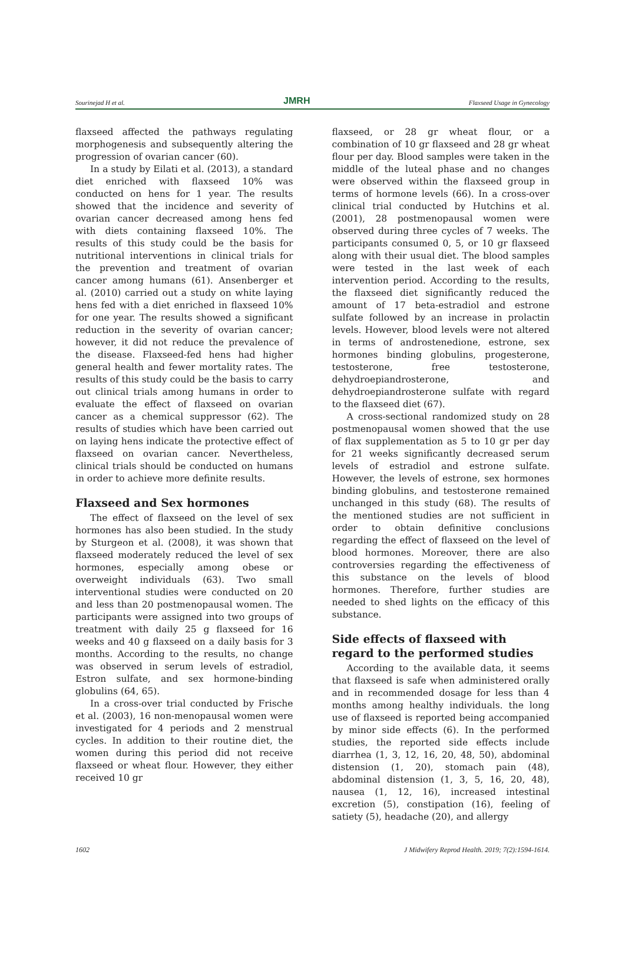Sourinejad H et al. JMRH Flaxseed Usage in Gynecology
flaxseed affected the pathways regulating morphogenesis and subsequently altering the progression of ovarian cancer (60).
In a study by Eilati et al. (2013), a standard diet enriched with flaxseed 10% was conducted on hens for 1 year. The results showed that the incidence and severity of ovarian cancer decreased among hens fed with diets containing flaxseed 10%. The results of this study could be the basis for nutritional interventions in clinical trials for the prevention and treatment of ovarian cancer among humans (61). Ansenberger et al. (2010) carried out a study on white laying hens fed with a diet enriched in flaxseed 10% for one year. The results showed a significant reduction in the severity of ovarian cancer; however, it did not reduce the prevalence of the disease. Flaxseed-fed hens had higher general health and fewer mortality rates. The results of this study could be the basis to carry out clinical trials among humans in order to evaluate the effect of flaxseed on ovarian cancer as a chemical suppressor (62). The results of studies which have been carried out on laying hens indicate the protective effect of flaxseed on ovarian cancer. Nevertheless, clinical trials should be conducted on humans in order to achieve more definite results.
Flaxseed and Sex hormones
The effect of flaxseed on the level of sex hormones has also been studied. In the study by Sturgeon et al. (2008), it was shown that flaxseed moderately reduced the level of sex hormones, especially among obese or overweight individuals (63). Two small interventional studies were conducted on 20 and less than 20 postmenopausal women. The participants were assigned into two groups of treatment with daily 25 g flaxseed for 16 weeks and 40 g flaxseed on a daily basis for 3 months. According to the results, no change was observed in serum levels of estradiol, Estron sulfate, and sex hormone-binding globulins (64, 65).
In a cross-over trial conducted by Frische et al. (2003), 16 non-menopausal women were investigated for 4 periods and 2 menstrual cycles. In addition to their routine diet, the women during this period did not receive flaxseed or wheat flour. However, they either received 10 gr
flaxseed, or 28 gr wheat flour, or a combination of 10 gr flaxseed and 28 gr wheat flour per day. Blood samples were taken in the middle of the luteal phase and no changes were observed within the flaxseed group in terms of hormone levels (66). In a cross-over clinical trial conducted by Hutchins et al. (2001), 28 postmenopausal women were observed during three cycles of 7 weeks. The participants consumed 0, 5, or 10 gr flaxseed along with their usual diet. The blood samples were tested in the last week of each intervention period. According to the results, the flaxseed diet significantly reduced the amount of 17 beta-estradiol and estrone sulfate followed by an increase in prolactin levels. However, blood levels were not altered in terms of androstenedione, estrone, sex hormones binding globulins, progesterone, testosterone, free testosterone, dehydroepiandrosterone, and dehydroepiandrosterone sulfate with regard to the flaxseed diet (67).
A cross-sectional randomized study on 28 postmenopausal women showed that the use of flax supplementation as 5 to 10 gr per day for 21 weeks significantly decreased serum levels of estradiol and estrone sulfate. However, the levels of estrone, sex hormones binding globulins, and testosterone remained unchanged in this study (68). The results of the mentioned studies are not sufficient in order to obtain definitive conclusions regarding the effect of flaxseed on the level of blood hormones. Moreover, there are also controversies regarding the effectiveness of this substance on the levels of blood hormones. Therefore, further studies are needed to shed lights on the efficacy of this substance.
Side effects of flaxseed with regard to the performed studies
According to the available data, it seems that flaxseed is safe when administered orally and in recommended dosage for less than 4 months among healthy individuals. the long use of flaxseed is reported being accompanied by minor side effects (6). In the performed studies, the reported side effects include diarrhea (1, 3, 12, 16, 20, 48, 50), abdominal distension (1, 20), stomach pain (48), abdominal distension (1, 3, 5, 16, 20, 48), nausea (1, 12, 16), increased intestinal excretion (5), constipation (16), feeling of satiety (5), headache (20), and allergy
1602 J Midwifery Reprod Health. 2019; 7(2):1594-1614.